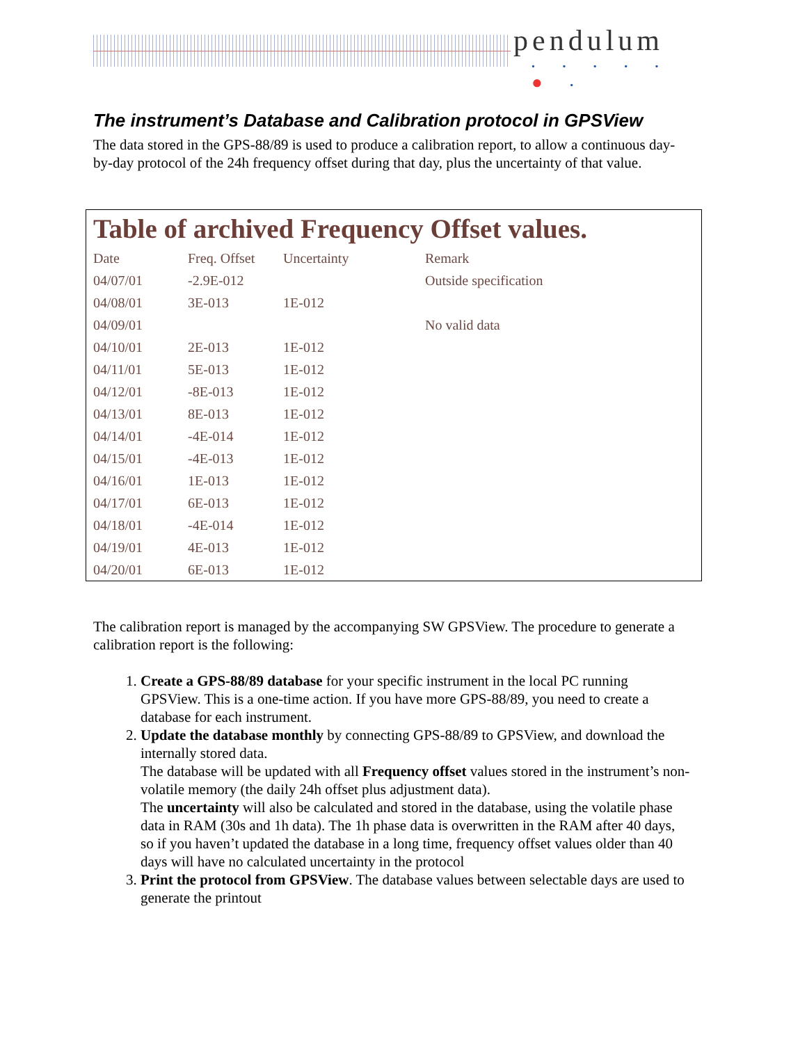pendulum
• • • • • ● •
The instrument’s Database and Calibration protocol in GPSView
The data stored in the GPS-88/89 is used to produce a calibration report, to allow a continuous day-by-day protocol of the 24h frequency offset during that day, plus the uncertainty of that value.
Table of archived Frequency Offset values.
| Date | Freq. Offset | Uncertainty | Remark |
| --- | --- | --- | --- |
| 04/07/01 | -2.9E-012 | | Outside specification |
| 04/08/01 | 3E-013 | 1E-012 | |
| 04/09/01 | | | No valid data |
| 04/10/01 | 2E-013 | 1E-012 | |
| 04/11/01 | 5E-013 | 1E-012 | |
| 04/12/01 | -8E-013 | 1E-012 | |
| 04/13/01 | 8E-013 | 1E-012 | |
| 04/14/01 | -4E-014 | 1E-012 | |
| 04/15/01 | -4E-013 | 1E-012 | |
| 04/16/01 | 1E-013 | 1E-012 | |
| 04/17/01 | 6E-013 | 1E-012 | |
| 04/18/01 | -4E-014 | 1E-012 | |
| 04/19/01 | 4E-013 | 1E-012 | |
| 04/20/01 | 6E-013 | 1E-012 | |
The calibration report is managed by the accompanying SW GPSView. The procedure to generate a calibration report is the following:
1. Create a GPS-88/89 database for your specific instrument in the local PC running GPSView. This is a one-time action. If you have more GPS-88/89, you need to create a database for each instrument.
2. Update the database monthly by connecting GPS-88/89 to GPSView, and download the internally stored data.
The database will be updated with all Frequency offset values stored in the instrument’s non-volatile memory (the daily 24h offset plus adjustment data).
The uncertainty will also be calculated and stored in the database, using the volatile phase data in RAM (30s and 1h data). The 1h phase data is overwritten in the RAM after 40 days, so if you haven’t updated the database in a long time, frequency offset values older than 40 days will have no calculated uncertainty in the protocol
3. Print the protocol from GPSView. The database values between selectable days are used to generate the printout